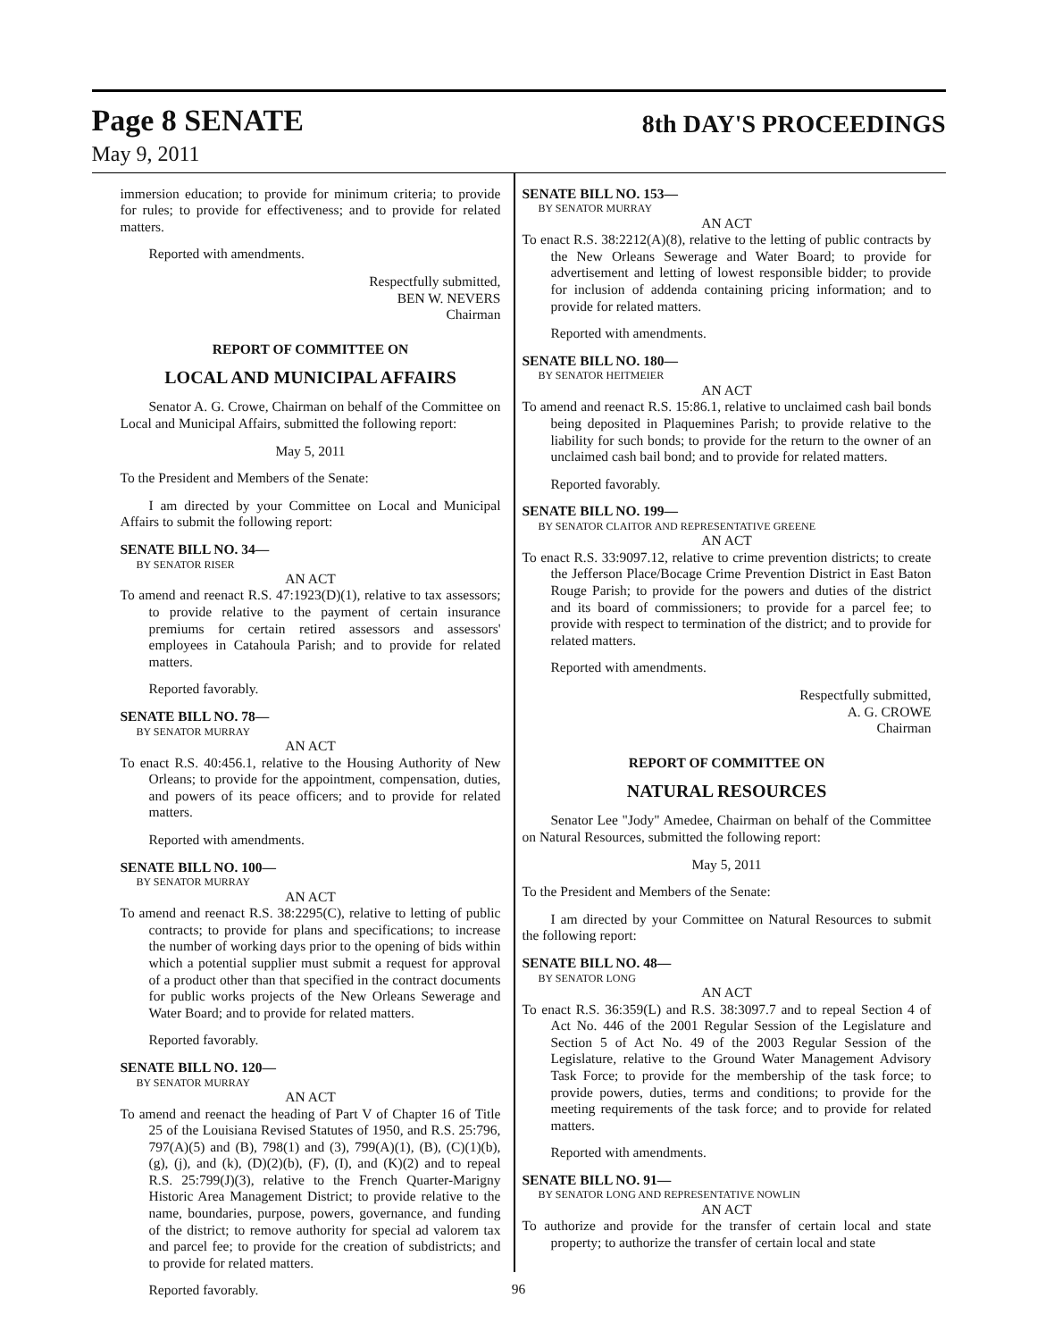Page 8 SENATE
8th DAY'S PROCEEDINGS
May 9, 2011
immersion education; to provide for minimum criteria; to provide for rules; to provide for effectiveness; and to provide for related matters.
Reported with amendments.
Respectfully submitted,
BEN W. NEVERS
Chairman
REPORT OF COMMITTEE ON
LOCAL AND MUNICIPAL AFFAIRS
Senator A. G. Crowe, Chairman on behalf of the Committee on Local and Municipal Affairs, submitted the following report:
May 5, 2011
To the President and Members of the Senate:
I am directed by your Committee on Local and Municipal Affairs to submit the following report:
SENATE BILL NO. 34—
BY SENATOR RISER
AN ACT
To amend and reenact R.S. 47:1923(D)(1), relative to tax assessors; to provide relative to the payment of certain insurance premiums for certain retired assessors and assessors' employees in Catahoula Parish; and to provide for related matters.
Reported favorably.
SENATE BILL NO. 78—
BY SENATOR MURRAY
AN ACT
To enact R.S. 40:456.1, relative to the Housing Authority of New Orleans; to provide for the appointment, compensation, duties, and powers of its peace officers; and to provide for related matters.
Reported with amendments.
SENATE BILL NO. 100—
BY SENATOR MURRAY
AN ACT
To amend and reenact R.S. 38:2295(C), relative to letting of public contracts; to provide for plans and specifications; to increase the number of working days prior to the opening of bids within which a potential supplier must submit a request for approval of a product other than that specified in the contract documents for public works projects of the New Orleans Sewerage and Water Board; and to provide for related matters.
Reported favorably.
SENATE BILL NO. 120—
BY SENATOR MURRAY
AN ACT
To amend and reenact the heading of Part V of Chapter 16 of Title 25 of the Louisiana Revised Statutes of 1950, and R.S. 25:796, 797(A)(5) and (B), 798(1) and (3), 799(A)(1), (B), (C)(1)(b), (g), (j), and (k), (D)(2)(b), (F), (I), and (K)(2) and to repeal R.S. 25:799(J)(3), relative to the French Quarter-Marigny Historic Area Management District; to provide relative to the name, boundaries, purpose, powers, governance, and funding of the district; to remove authority for special ad valorem tax and parcel fee; to provide for the creation of subdistricts; and to provide for related matters.
Reported favorably.
SENATE BILL NO. 153—
BY SENATOR MURRAY
AN ACT
To enact R.S. 38:2212(A)(8), relative to the letting of public contracts by the New Orleans Sewerage and Water Board; to provide for advertisement and letting of lowest responsible bidder; to provide for inclusion of addenda containing pricing information; and to provide for related matters.
Reported with amendments.
SENATE BILL NO. 180—
BY SENATOR HEITMEIER
AN ACT
To amend and reenact R.S. 15:86.1, relative to unclaimed cash bail bonds being deposited in Plaquemines Parish; to provide relative to the liability for such bonds; to provide for the return to the owner of an unclaimed cash bail bond; and to provide for related matters.
Reported favorably.
SENATE BILL NO. 199—
BY SENATOR CLAITOR AND REPRESENTATIVE GREENE
AN ACT
To enact R.S. 33:9097.12, relative to crime prevention districts; to create the Jefferson Place/Bocage Crime Prevention District in East Baton Rouge Parish; to provide for the powers and duties of the district and its board of commissioners; to provide for a parcel fee; to provide with respect to termination of the district; and to provide for related matters.
Reported with amendments.
Respectfully submitted,
A. G. CROWE
Chairman
REPORT OF COMMITTEE ON
NATURAL RESOURCES
Senator Lee "Jody" Amedee, Chairman on behalf of the Committee on Natural Resources, submitted the following report:
May 5, 2011
To the President and Members of the Senate:
I am directed by your Committee on Natural Resources to submit the following report:
SENATE BILL NO. 48—
BY SENATOR LONG
AN ACT
To enact R.S. 36:359(L) and R.S. 38:3097.7 and to repeal Section 4 of Act No. 446 of the 2001 Regular Session of the Legislature and Section 5 of Act No. 49 of the 2003 Regular Session of the Legislature, relative to the Ground Water Management Advisory Task Force; to provide for the membership of the task force; to provide powers, duties, terms and conditions; to provide for the meeting requirements of the task force; and to provide for related matters.
Reported with amendments.
SENATE BILL NO. 91—
BY SENATOR LONG AND REPRESENTATIVE NOWLIN
AN ACT
To authorize and provide for the transfer of certain local and state property; to authorize the transfer of certain local and state
96